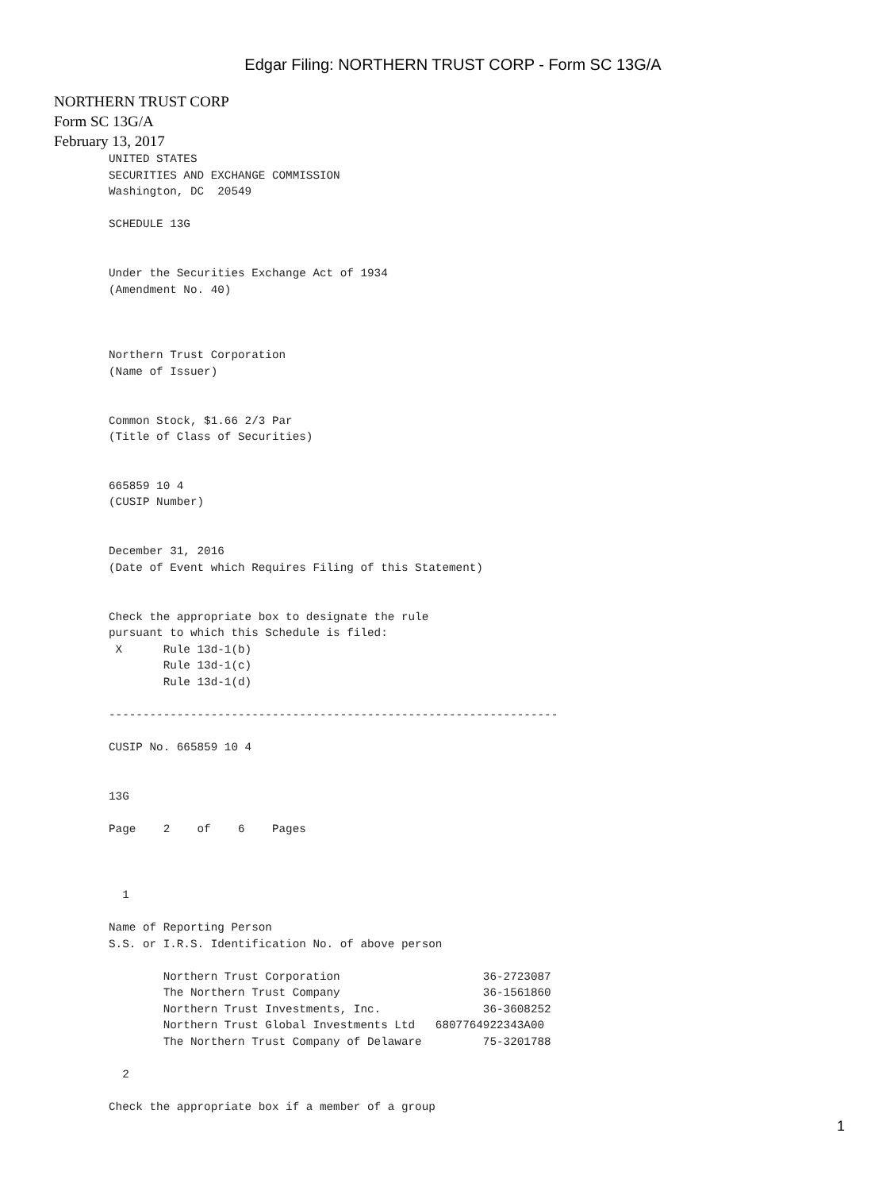Edgar Filing: NORTHERN TRUST CORP - Form SC 13G/A
NORTHERN TRUST CORP
Form SC 13G/A
February 13, 2017
UNITED STATES
SECURITIES AND EXCHANGE COMMISSION
Washington, DC  20549

SCHEDULE 13G


Under the Securities Exchange Act of 1934
(Amendment No. 40)



Northern Trust Corporation
(Name of Issuer)


Common Stock, $1.66 2/3 Par
(Title of Class of Securities)


665859 10 4
(CUSIP Number)


December 31, 2016
(Date of Event which Requires Filing of this Statement)


Check the appropriate box to designate the rule
pursuant to which this Schedule is filed:
 X      Rule 13d-1(b)
        Rule 13d-1(c)
        Rule 13d-1(d)

------------------------------------------------------------------

CUSIP No. 665859 10 4


13G

Page    2    of    6    Pages



  1

Name of Reporting Person
S.S. or I.R.S. Identification No. of above person

        Northern Trust Corporation                     36-2723087
        The Northern Trust Company                     36-1561860
        Northern Trust Investments, Inc.               36-3608252
        Northern Trust Global Investments Ltd   6807764922343A00
        The Northern Trust Company of Delaware         75-3201788

  2

Check the appropriate box if a member of a group
1